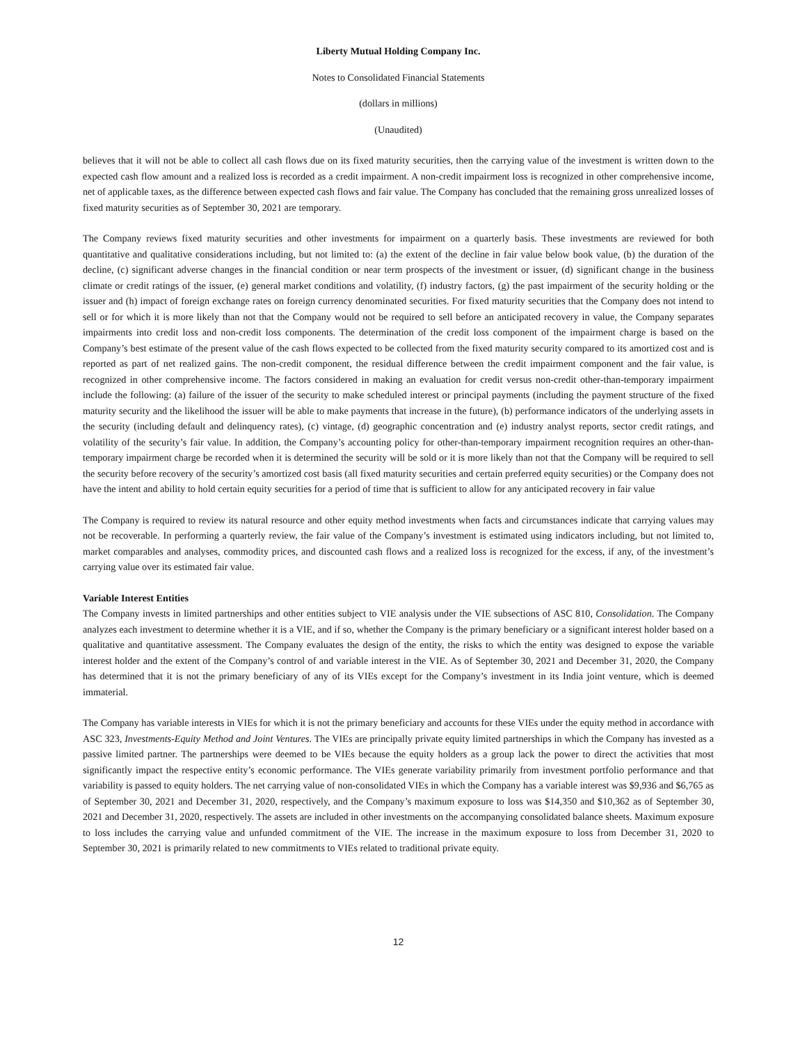Liberty Mutual Holding Company Inc.
Notes to Consolidated Financial Statements
(dollars in millions)
(Unaudited)
believes that it will not be able to collect all cash flows due on its fixed maturity securities, then the carrying value of the investment is written down to the expected cash flow amount and a realized loss is recorded as a credit impairment. A non-credit impairment loss is recognized in other comprehensive income, net of applicable taxes, as the difference between expected cash flows and fair value. The Company has concluded that the remaining gross unrealized losses of fixed maturity securities as of September 30, 2021 are temporary.
The Company reviews fixed maturity securities and other investments for impairment on a quarterly basis. These investments are reviewed for both quantitative and qualitative considerations including, but not limited to: (a) the extent of the decline in fair value below book value, (b) the duration of the decline, (c) significant adverse changes in the financial condition or near term prospects of the investment or issuer, (d) significant change in the business climate or credit ratings of the issuer, (e) general market conditions and volatility, (f) industry factors, (g) the past impairment of the security holding or the issuer and (h) impact of foreign exchange rates on foreign currency denominated securities. For fixed maturity securities that the Company does not intend to sell or for which it is more likely than not that the Company would not be required to sell before an anticipated recovery in value, the Company separates impairments into credit loss and non-credit loss components. The determination of the credit loss component of the impairment charge is based on the Company’s best estimate of the present value of the cash flows expected to be collected from the fixed maturity security compared to its amortized cost and is reported as part of net realized gains. The non-credit component, the residual difference between the credit impairment component and the fair value, is recognized in other comprehensive income. The factors considered in making an evaluation for credit versus non-credit other-than-temporary impairment include the following: (a) failure of the issuer of the security to make scheduled interest or principal payments (including the payment structure of the fixed maturity security and the likelihood the issuer will be able to make payments that increase in the future), (b) performance indicators of the underlying assets in the security (including default and delinquency rates), (c) vintage, (d) geographic concentration and (e) industry analyst reports, sector credit ratings, and volatility of the security’s fair value. In addition, the Company’s accounting policy for other-than-temporary impairment recognition requires an other-than-temporary impairment charge be recorded when it is determined the security will be sold or it is more likely than not that the Company will be required to sell the security before recovery of the security’s amortized cost basis (all fixed maturity securities and certain preferred equity securities) or the Company does not have the intent and ability to hold certain equity securities for a period of time that is sufficient to allow for any anticipated recovery in fair value
The Company is required to review its natural resource and other equity method investments when facts and circumstances indicate that carrying values may not be recoverable. In performing a quarterly review, the fair value of the Company’s investment is estimated using indicators including, but not limited to, market comparables and analyses, commodity prices, and discounted cash flows and a realized loss is recognized for the excess, if any, of the investment’s carrying value over its estimated fair value.
Variable Interest Entities
The Company invests in limited partnerships and other entities subject to VIE analysis under the VIE subsections of ASC 810, Consolidation. The Company analyzes each investment to determine whether it is a VIE, and if so, whether the Company is the primary beneficiary or a significant interest holder based on a qualitative and quantitative assessment. The Company evaluates the design of the entity, the risks to which the entity was designed to expose the variable interest holder and the extent of the Company’s control of and variable interest in the VIE. As of September 30, 2021 and December 31, 2020, the Company has determined that it is not the primary beneficiary of any of its VIEs except for the Company’s investment in its India joint venture, which is deemed immaterial.
The Company has variable interests in VIEs for which it is not the primary beneficiary and accounts for these VIEs under the equity method in accordance with ASC 323, Investments-Equity Method and Joint Ventures. The VIEs are principally private equity limited partnerships in which the Company has invested as a passive limited partner. The partnerships were deemed to be VIEs because the equity holders as a group lack the power to direct the activities that most significantly impact the respective entity’s economic performance. The VIEs generate variability primarily from investment portfolio performance and that variability is passed to equity holders. The net carrying value of non-consolidated VIEs in which the Company has a variable interest was $9,936 and $6,765 as of September 30, 2021 and December 31, 2020, respectively, and the Company’s maximum exposure to loss was $14,350 and $10,362 as of September 30, 2021 and December 31, 2020, respectively. The assets are included in other investments on the accompanying consolidated balance sheets. Maximum exposure to loss includes the carrying value and unfunded commitment of the VIE. The increase in the maximum exposure to loss from December 31, 2020 to September 30, 2021 is primarily related to new commitments to VIEs related to traditional private equity.
12